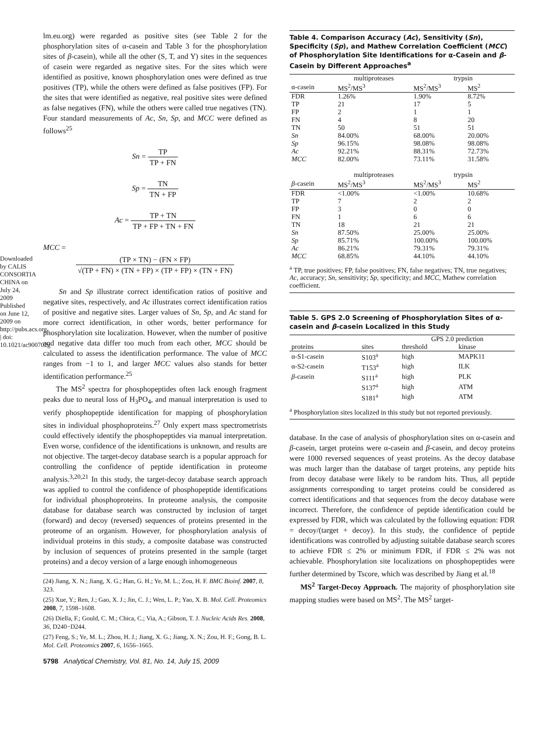Downloaded by CALIS CONSORTIA CHINA on July 24, 2009 Published on June 12, 2009 on http://pubs.acs.org | doi: 10.1021/ac900702g
lm.eu.org) were regarded as positive sites (see Table 2 for the phosphorylation sites of α-casein and Table 3 for the phosphorylation sites of β-casein), while all the other (S, T, and Y) sites in the sequences of casein were regarded as negative sites. For the sites which were identified as positive, known phosphorylation ones were defined as true positives (TP), while the others were defined as false positives (FP). For the sites that were identified as negative, real positive sites were defined as false negatives (FN), while the others were called true negatives (TN). Four standard measurements of Ac, Sn, Sp, and MCC were defined as follows<sup>25</sup>
Sn = TP TP + FN
Sp = TN TN + FP
Ac = TP + TN TP + FP + TN + FN
MCC =
(TP × TN) − (FN × FP) √(TP + FN) × (TN + FP) × (TP + FP) × (TN + FN)
Sn and Sp illustrate correct identification ratios of positive and negative sites, respectively, and Ac illustrates correct identification ratios of positive and negative sites. Larger values of Sn, Sp, and Ac stand for more correct identification, in other words, better performance for phosphorylation site localization. However, when the number of positive and negative data differ too much from each other, MCC should be calculated to assess the identification performance. The value of MCC ranges from −1 to 1, and larger MCC values also stands for better identification performance.<sup>25</sup>
The MS<sup>2</sup> spectra for phosphopeptides often lack enough fragment peaks due to neural loss of H<sub>3</sub>PO<sub>4</sub>, and manual interpretation is used to verify phosphopeptide identification for mapping of phosphorylation sites in individual phosphoproteins.<sup>27</sup> Only expert mass spectrometrists could effectively identify the phosphopeptides via manual interpretation. Even worse, confidence of the identifications is unknown, and results are not objective. The target-decoy database search is a popular approach for controlling the confidence of peptide identification in proteome analysis.<sup>3,20,21</sup> In this study, the target-decoy database search approach was applied to control the confidence of phosphopeptide identifications for individual phosphoproteins. In proteome analysis, the composite database for database search was constructed by inclusion of target (forward) and decoy (reversed) sequences of proteins presented in the proteome of an organism. However, for phosphorylation analysis of individual proteins in this study, a composite database was constructed by inclusion of sequences of proteins presented in the sample (target proteins) and a decoy version of a large enough inhomogeneous
(24) Jiang, X. N.; Jiang, X. G.; Han, G. H.; Ye, M. L.; Zou, H. F. BMC Bioinf. 2007, 8, 323.
(25) Xue, Y.; Ren, J.; Gao, X. J.; Jin, C. J.; Wen, L. P.; Yao, X. B. Mol. Cell. Proteomics 2008, 7, 1598–1608.
(26) Diella, F.; Gould, C. M.; Chica, C.; Via, A.; Gibson, T. J. Nucleic Acids Res. 2008, 36, D240−D244.
(27) Feng, S.; Ye, M. L.; Zhou, H. J.; Jiang, X. G.; Jiang, X. N.; Zou, H. F.; Gong, B. L. Mol. Cell. Proteomics 2007, 6, 1656–1665.
5798 Analytical Chemistry, Vol. 81, No. 14, July 15, 2009
Table 4. Comparison Accuracy (Ac), Sensitivity (Sn), Specificity (Sp), and Mathew Correlation Coefficient (MCC) of Phosphorylation Site Identifications for α-Casein and β-Casein by Different Approaches<sup>a</sup>
| | multiproteases | trypsin | |
| --- | --- | --- | --- |
| α-casein | MS<sup>2</sup>/MS<sup>3</sup> | MS<sup>2</sup>/MS<sup>3</sup> | MS<sup>2</sup> |
| FDR | 1.26% | 1.90% | 8.72% |
| TP | 21 | 17 | 5 |
| FP | 2 | 1 | 1 |
| FN | 4 | 8 | 20 |
| TN | 50 | 51 | 51 |
| Sn | 84.00% | 68.00% | 20.00% |
| Sp | 96.15% | 98.08% | 98.08% |
| Ac | 92.21% | 88.31% | 72.73% |
| MCC | 82.00% | 73.11% | 31.58% |
| | multiproteases | trypsin | |
| β -casein | MS<sup>2</sup>/MS<sup>3</sup> | MS<sup>2</sup>/MS<sup>3</sup> | MS<sup>2</sup> |
| FDR | <1.00% | <1.00% | 10.68% |
| TP | 7 | 2 | 2 |
| FP | 3 | 0 | 0 |
| FN | 1 | 6 | 6 |
| TN | 18 | 21 | 21 |
| Sn | 87.50% | 25.00% | 25.00% |
| Sp | 85.71% | 100.00% | 100.00% |
| Ac | 86.21% | 79.31% | 79.31% |
| MCC | 68.85% | 44.10% | 44.10% |
<sup>a</sup> TP, true positives; FP, false positives; FN, false negatives; TN, true negatives; Ac, accuracy; Sn, sensitivity; Sp, specificity; and MCC, Mathew correlation coefficient.
Table 5. GPS 2.0 Screening of Phosphorylation Sites of α-casein and β-casein Localized in this Study
| | | GPS 2.0 prediction | |
| --- | --- | --- | --- |
| proteins | sites | threshold | kinase |
| α-S1-casein | S103<sup>a</sup> | high | MAPK11 |
| α-S2-casein | T153<sup>a</sup> | high | ILK |
| β -casein | S111<sup>a</sup> | high | PLK |
| | S137<sup>a</sup> | high | ATM |
| | S181<sup>a</sup> | high | ATM |
<sup>a</sup> Phosphorylation sites localized in this study but not reported previously.
database. In the case of analysis of phosphorylation sites on α-casein and β-casein, target proteins were α-casein and β-casein, and decoy proteins were 1000 reversed sequences of yeast proteins. As the decoy database was much larger than the database of target proteins, any peptide hits from decoy database were likely to be random hits. Thus, all peptide assignments corresponding to target proteins could be considered as correct identifications and that sequences from the decoy database were incorrect. Therefore, the confidence of peptide identification could be expressed by FDR, which was calculated by the following equation: FDR = decoy/(target + decoy). In this study, the confidence of peptide identifications was controlled by adjusting suitable database search scores to achieve FDR ≤ 2% or minimum FDR, if FDR ≤ 2% was not achievable. Phosphorylation site localizations on phosphopeptides were further determined by Tscore, which was described by Jiang et al.<sup>18</sup>
MS<sup>2</sup> Target-Decoy Approach. The majority of phosphorylation site mapping studies were based on MS<sup>2</sup>. The MS<sup>2</sup> target-